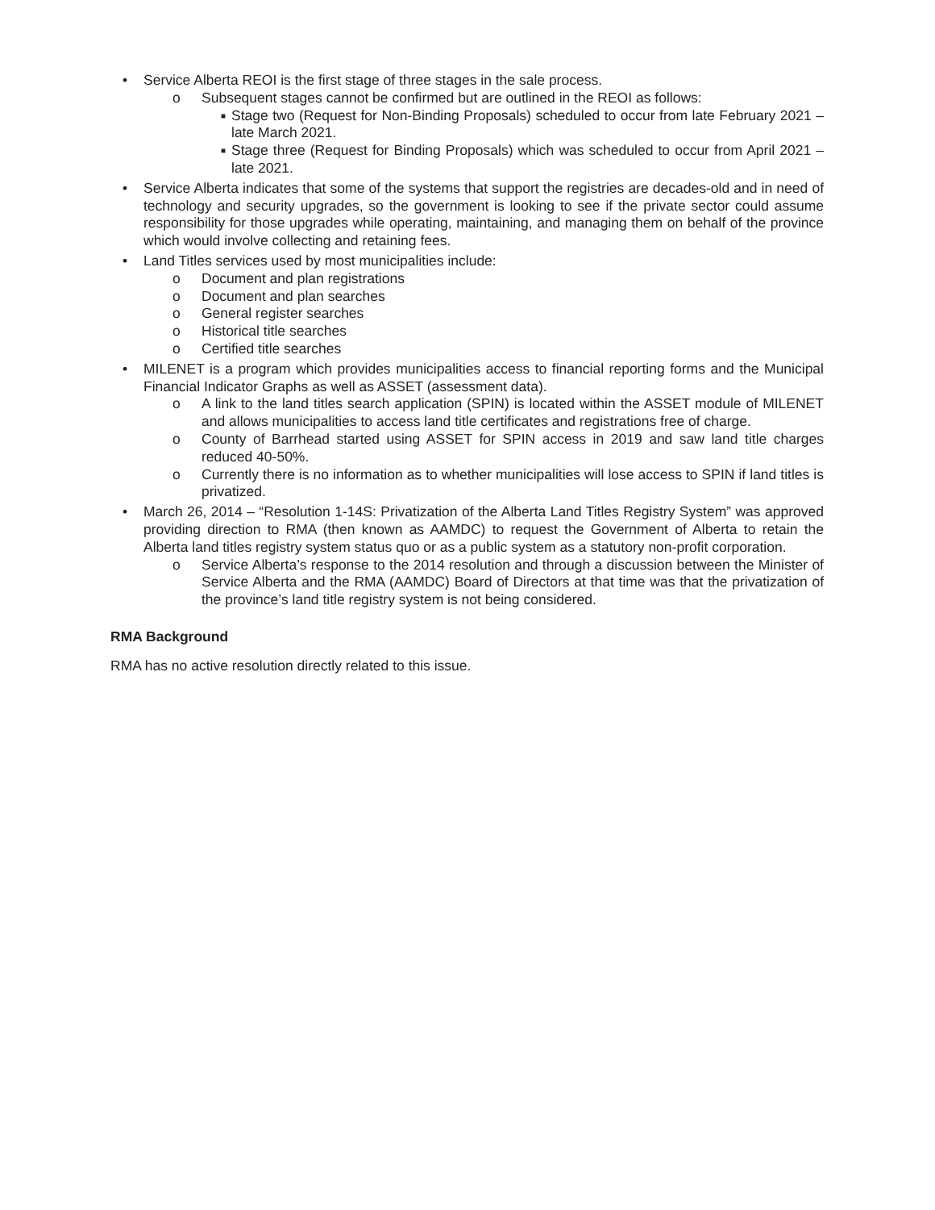• Service Alberta REOI is the first stage of three stages in the sale process.
o Subsequent stages cannot be confirmed but are outlined in the REOI as follows:
■ Stage two (Request for Non-Binding Proposals) scheduled to occur from late February 2021 – late March 2021.
■ Stage three (Request for Binding Proposals) which was scheduled to occur from April 2021 – late 2021.
• Service Alberta indicates that some of the systems that support the registries are decades-old and in need of technology and security upgrades, so the government is looking to see if the private sector could assume responsibility for those upgrades while operating, maintaining, and managing them on behalf of the province which would involve collecting and retaining fees.
• Land Titles services used by most municipalities include:
o Document and plan registrations
o Document and plan searches
o General register searches
o Historical title searches
o Certified title searches
• MILENET is a program which provides municipalities access to financial reporting forms and the Municipal Financial Indicator Graphs as well as ASSET (assessment data).
o A link to the land titles search application (SPIN) is located within the ASSET module of MILENET and allows municipalities to access land title certificates and registrations free of charge.
o County of Barrhead started using ASSET for SPIN access in 2019 and saw land title charges reduced 40-50%.
o Currently there is no information as to whether municipalities will lose access to SPIN if land titles is privatized.
• March 26, 2014 – “Resolution 1-14S: Privatization of the Alberta Land Titles Registry System” was approved providing direction to RMA (then known as AAMDC) to request the Government of Alberta to retain the Alberta land titles registry system status quo or as a public system as a statutory non-profit corporation.
o Service Alberta’s response to the 2014 resolution and through a discussion between the Minister of Service Alberta and the RMA (AAMDC) Board of Directors at that time was that the privatization of the province’s land title registry system is not being considered.
RMA Background
RMA has no active resolution directly related to this issue.